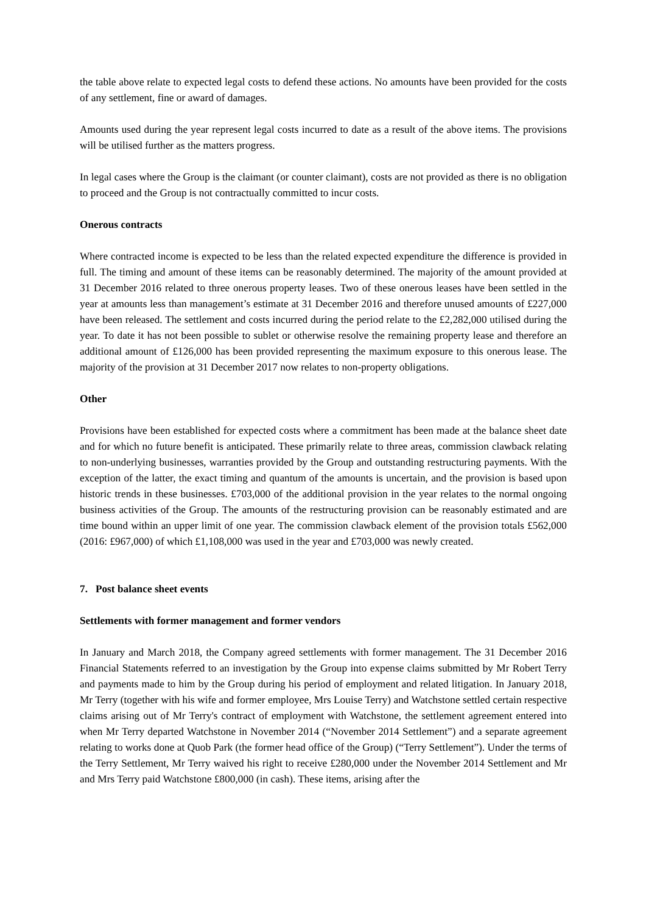the table above relate to expected legal costs to defend these actions. No amounts have been provided for the costs of any settlement, fine or award of damages.
Amounts used during the year represent legal costs incurred to date as a result of the above items. The provisions will be utilised further as the matters progress.
In legal cases where the Group is the claimant (or counter claimant), costs are not provided as there is no obligation to proceed and the Group is not contractually committed to incur costs.
Onerous contracts
Where contracted income is expected to be less than the related expected expenditure the difference is provided in full. The timing and amount of these items can be reasonably determined. The majority of the amount provided at 31 December 2016 related to three onerous property leases. Two of these onerous leases have been settled in the year at amounts less than management’s estimate at 31 December 2016 and therefore unused amounts of £227,000 have been released. The settlement and costs incurred during the period relate to the £2,282,000 utilised during the year. To date it has not been possible to sublet or otherwise resolve the remaining property lease and therefore an additional amount of £126,000 has been provided representing the maximum exposure to this onerous lease. The majority of the provision at 31 December 2017 now relates to non-property obligations.
Other
Provisions have been established for expected costs where a commitment has been made at the balance sheet date and for which no future benefit is anticipated. These primarily relate to three areas, commission clawback relating to non-underlying businesses, warranties provided by the Group and outstanding restructuring payments. With the exception of the latter, the exact timing and quantum of the amounts is uncertain, and the provision is based upon historic trends in these businesses. £703,000 of the additional provision in the year relates to the normal ongoing business activities of the Group. The amounts of the restructuring provision can be reasonably estimated and are time bound within an upper limit of one year. The commission clawback element of the provision totals £562,000 (2016: £967,000) of which £1,108,000 was used in the year and £703,000 was newly created.
7. Post balance sheet events
Settlements with former management and former vendors
In January and March 2018, the Company agreed settlements with former management. The 31 December 2016 Financial Statements referred to an investigation by the Group into expense claims submitted by Mr Robert Terry and payments made to him by the Group during his period of employment and related litigation. In January 2018, Mr Terry (together with his wife and former employee, Mrs Louise Terry) and Watchstone settled certain respective claims arising out of Mr Terry's contract of employment with Watchstone, the settlement agreement entered into when Mr Terry departed Watchstone in November 2014 (“November 2014 Settlement”) and a separate agreement relating to works done at Quob Park (the former head office of the Group) (“Terry Settlement”). Under the terms of the Terry Settlement, Mr Terry waived his right to receive £280,000 under the November 2014 Settlement and Mr and Mrs Terry paid Watchstone £800,000 (in cash). These items, arising after the